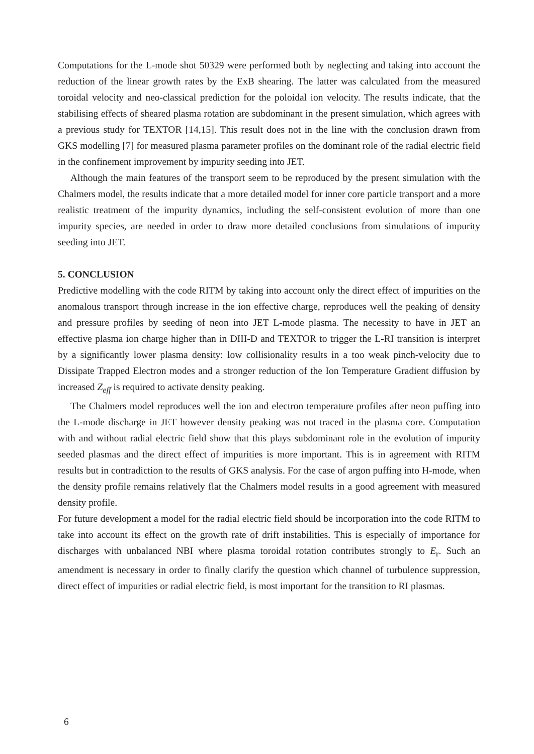Computations for the L-mode shot 50329 were performed both by neglecting and taking into account the reduction of the linear growth rates by the ExB shearing. The latter was calculated from the measured toroidal velocity and neo-classical prediction for the poloidal ion velocity. The results indicate, that the stabilising effects of sheared plasma rotation are subdominant in the present simulation, which agrees with a previous study for TEXTOR [14,15]. This result does not in the line with the conclusion drawn from GKS modelling [7] for measured plasma parameter profiles on the dominant role of the radial electric field in the confinement improvement by impurity seeding into JET.
Although the main features of the transport seem to be reproduced by the present simulation with the Chalmers model, the results indicate that a more detailed model for inner core particle transport and a more realistic treatment of the impurity dynamics, including the self-consistent evolution of more than one impurity species, are needed in order to draw more detailed conclusions from simulations of impurity seeding into JET.
5. CONCLUSION
Predictive modelling with the code RITM by taking into account only the direct effect of impurities on the anomalous transport through increase in the ion effective charge, reproduces well the peaking of density and pressure profiles by seeding of neon into JET L-mode plasma. The necessity to have in JET an effective plasma ion charge higher than in DIII-D and TEXTOR to trigger the L-RI transition is interpret by a significantly lower plasma density: low collisionality results in a too weak pinch-velocity due to Dissipate Trapped Electron modes and a stronger reduction of the Ion Temperature Gradient diffusion by increased Z<sub>eff</sub> is required to activate density peaking.
The Chalmers model reproduces well the ion and electron temperature profiles after neon puffing into the L-mode discharge in JET however density peaking was not traced in the plasma core. Computation with and without radial electric field show that this plays subdominant role in the evolution of impurity seeded plasmas and the direct effect of impurities is more important. This is in agreement with RITM results but in contradiction to the results of GKS analysis. For the case of argon puffing into H-mode, when the density profile remains relatively flat the Chalmers model results in a good agreement with measured density profile.
For future development a model for the radial electric field should be incorporation into the code RITM to take into account its effect on the growth rate of drift instabilities. This is especially of importance for discharges with unbalanced NBI where plasma toroidal rotation contributes strongly to E<sub>r</sub>. Such an amendment is necessary in order to finally clarify the question which channel of turbulence suppression, direct effect of impurities or radial electric field, is most important for the transition to RI plasmas.
6